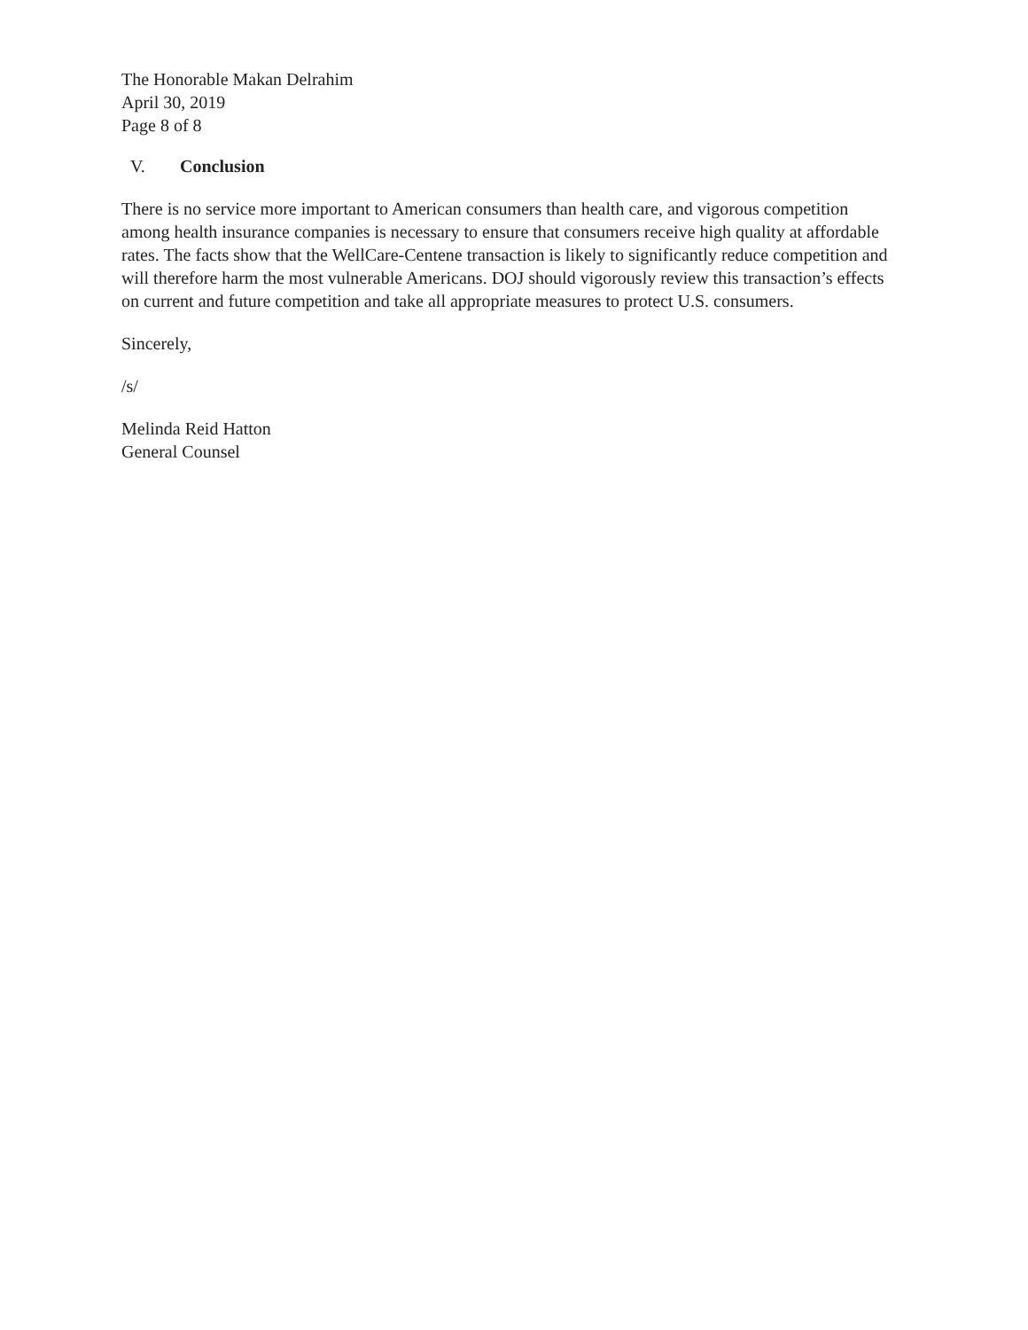The Honorable Makan Delrahim
April 30, 2019
Page 8 of 8
V. Conclusion
There is no service more important to American consumers than health care, and vigorous competition among health insurance companies is necessary to ensure that consumers receive high quality at affordable rates. The facts show that the WellCare-Centene transaction is likely to significantly reduce competition and will therefore harm the most vulnerable Americans. DOJ should vigorously review this transaction’s effects on current and future competition and take all appropriate measures to protect U.S. consumers.
Sincerely,
/s/
Melinda Reid Hatton
General Counsel